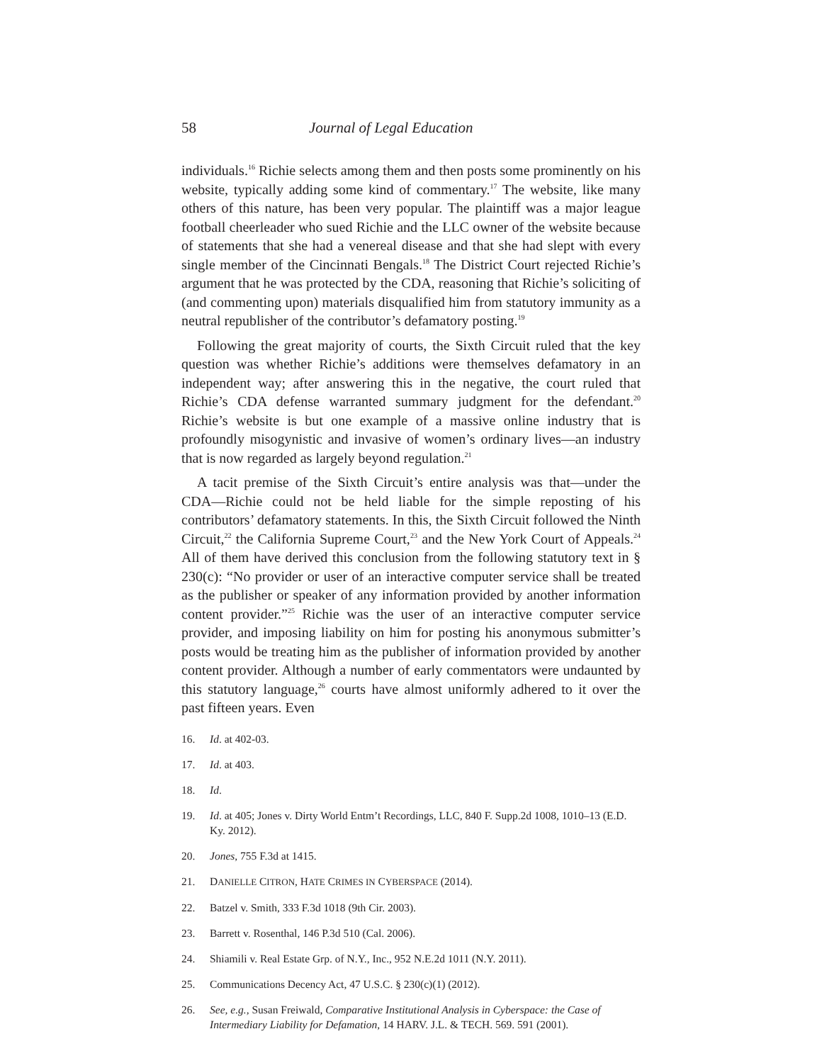58 Journal of Legal Education
individuals.<sup>16</sup> Richie selects among them and then posts some prominently on his website, typically adding some kind of commentary.<sup>17</sup> The website, like many others of this nature, has been very popular. The plaintiff was a major league football cheerleader who sued Richie and the LLC owner of the website because of statements that she had a venereal disease and that she had slept with every single member of the Cincinnati Bengals.<sup>18</sup> The District Court rejected Richie’s argument that he was protected by the CDA, reasoning that Richie’s soliciting of (and commenting upon) materials disqualified him from statutory immunity as a neutral republisher of the contributor’s defamatory posting.<sup>19</sup>
Following the great majority of courts, the Sixth Circuit ruled that the key question was whether Richie’s additions were themselves defamatory in an independent way; after answering this in the negative, the court ruled that Richie’s CDA defense warranted summary judgment for the defendant.<sup>20</sup> Richie’s website is but one example of a massive online industry that is profoundly misogynistic and invasive of women’s ordinary lives—an industry that is now regarded as largely beyond regulation.<sup>21</sup>
A tacit premise of the Sixth Circuit’s entire analysis was that—under the CDA—Richie could not be held liable for the simple reposting of his contributors’ defamatory statements. In this, the Sixth Circuit followed the Ninth Circuit,<sup>22</sup> the California Supreme Court,<sup>23</sup> and the New York Court of Appeals.<sup>24</sup> All of them have derived this conclusion from the following statutory text in § 230(c): “No provider or user of an interactive computer service shall be treated as the publisher or speaker of any information provided by another information content provider.”<sup>25</sup> Richie was the user of an interactive computer service provider, and imposing liability on him for posting his anonymous submitter’s posts would be treating him as the publisher of information provided by another content provider. Although a number of early commentators were undaunted by this statutory language,<sup>26</sup> courts have almost uniformly adhered to it over the past fifteen years. Even
16. Id. at 402-03.
17. Id. at 403.
18. Id.
19. Id. at 405; Jones v. Dirty World Entm’t Recordings, LLC, 840 F. Supp.2d 1008, 1010–13 (E.D. Ky. 2012).
20. Jones, 755 F.3d at 1415.
21. DANIELLE CITRON, HATE CRIMES IN CYBERSPACE (2014).
22. Batzel v. Smith, 333 F.3d 1018 (9th Cir. 2003).
23. Barrett v. Rosenthal, 146 P.3d 510 (Cal. 2006).
24. Shiamili v. Real Estate Grp. of N.Y., Inc., 952 N.E.2d 1011 (N.Y. 2011).
25. Communications Decency Act, 47 U.S.C. § 230(c)(1) (2012).
26. See, e.g., Susan Freiwald, Comparative Institutional Analysis in Cyberspace: the Case of Intermediary Liability for Defamation, 14 HARV. J.L. & TECH. 569. 591 (2001).